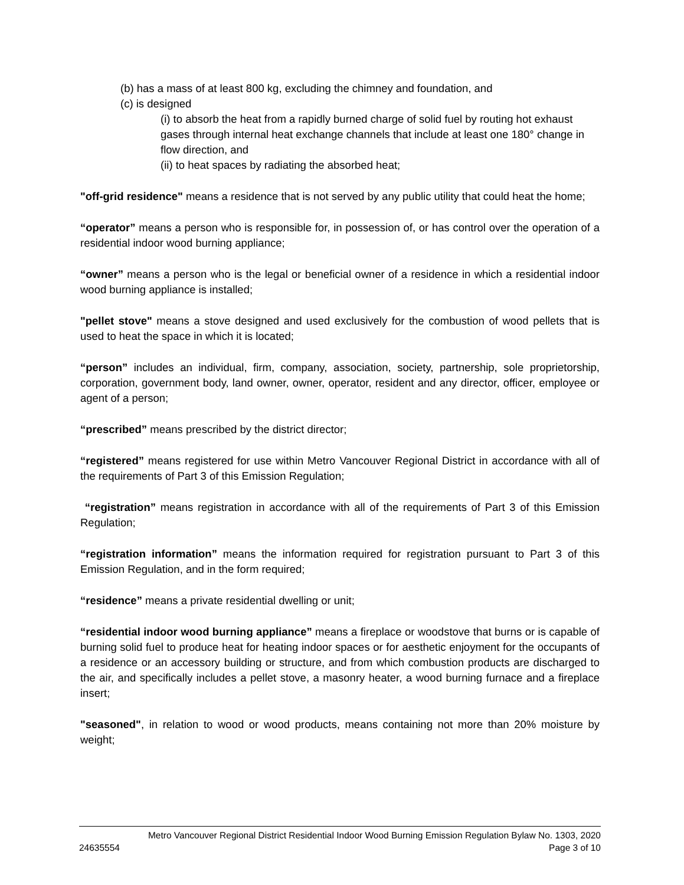(b) has a mass of at least 800 kg, excluding the chimney and foundation, and
(c) is designed
(i) to absorb the heat from a rapidly burned charge of solid fuel by routing hot exhaust gases through internal heat exchange channels that include at least one 180° change in flow direction, and
(ii) to heat spaces by radiating the absorbed heat;
"off-grid residence" means a residence that is not served by any public utility that could heat the home;
“operator” means a person who is responsible for, in possession of, or has control over the operation of a residential indoor wood burning appliance;
“owner” means a person who is the legal or beneficial owner of a residence in which a residential indoor wood burning appliance is installed;
"pellet stove" means a stove designed and used exclusively for the combustion of wood pellets that is used to heat the space in which it is located;
“person” includes an individual, firm, company, association, society, partnership, sole proprietorship, corporation, government body, land owner, owner, operator, resident and any director, officer, employee or agent of a person;
“prescribed” means prescribed by the district director;
“registered” means registered for use within Metro Vancouver Regional District in accordance with all of the requirements of Part 3 of this Emission Regulation;
“registration” means registration in accordance with all of the requirements of Part 3 of this Emission Regulation;
“registration information” means the information required for registration pursuant to Part 3 of this Emission Regulation, and in the form required;
“residence” means a private residential dwelling or unit;
“residential indoor wood burning appliance” means a fireplace or woodstove that burns or is capable of burning solid fuel to produce heat for heating indoor spaces or for aesthetic enjoyment for the occupants of a residence or an accessory building or structure, and from which combustion products are discharged to the air, and specifically includes a pellet stove, a masonry heater, a wood burning furnace and a fireplace insert;
"seasoned", in relation to wood or wood products, means containing not more than 20% moisture by weight;
Metro Vancouver Regional District Residential Indoor Wood Burning Emission Regulation Bylaw No. 1303, 2020
24635554 Page 3 of 10